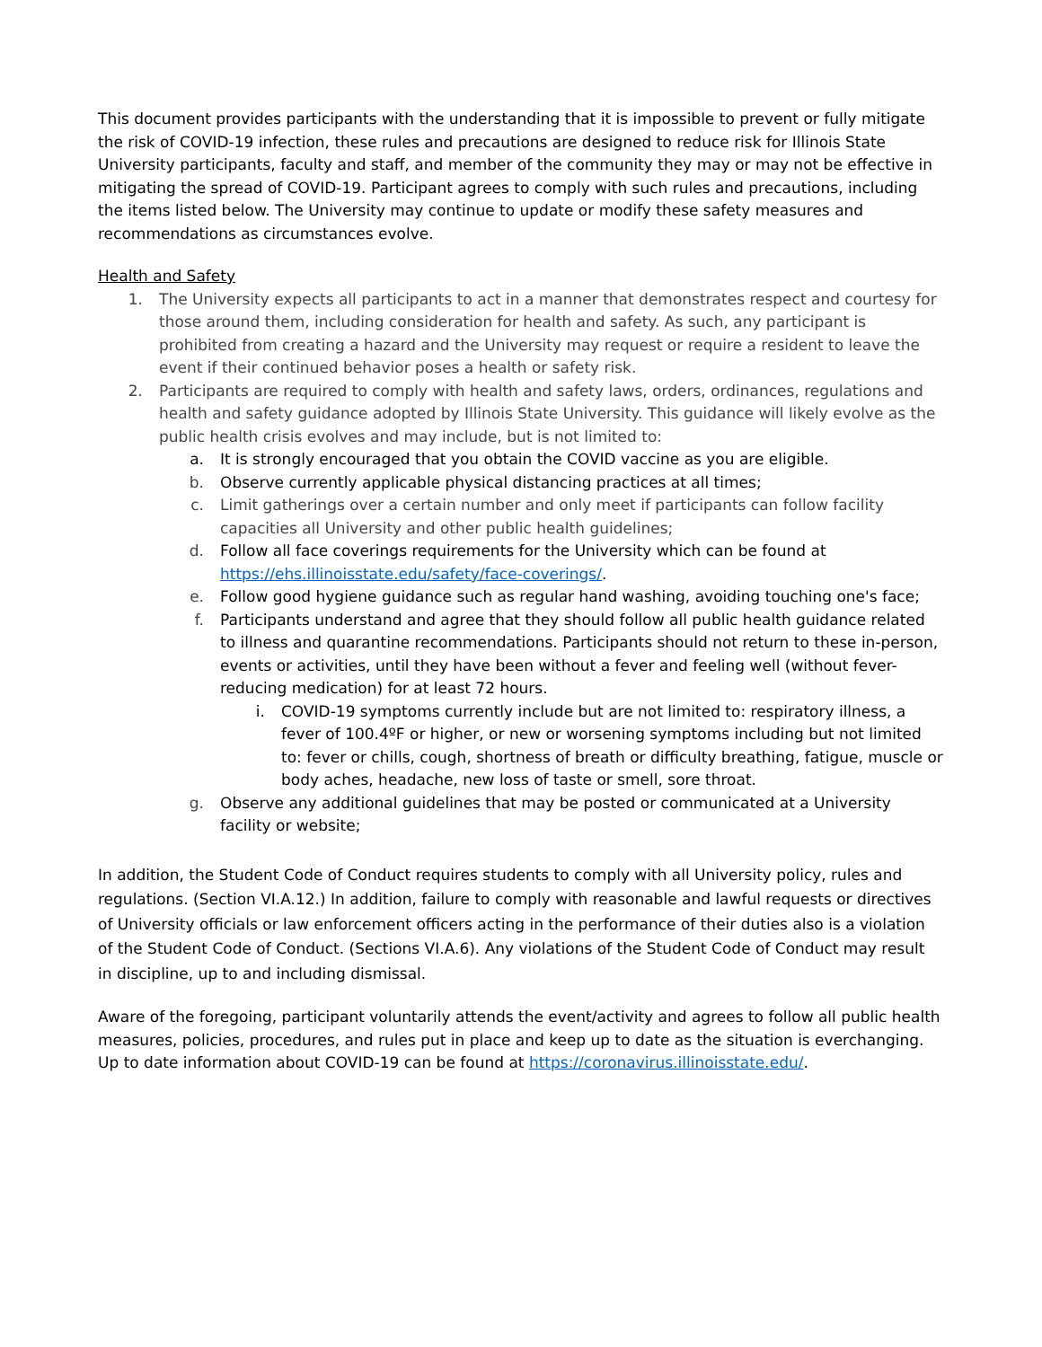This document provides participants with the understanding that it is impossible to prevent or fully mitigate the risk of COVID-19 infection, these rules and precautions are designed to reduce risk for Illinois State University participants, faculty and staff, and member of the community they may or may not be effective in mitigating the spread of COVID-19. Participant agrees to comply with such rules and precautions, including the items listed below. The University may continue to update or modify these safety measures and recommendations as circumstances evolve.
Health and Safety
1. The University expects all participants to act in a manner that demonstrates respect and courtesy for those around them, including consideration for health and safety. As such, any participant is prohibited from creating a hazard and the University may request or require a resident to leave the event if their continued behavior poses a health or safety risk.
2. Participants are required to comply with health and safety laws, orders, ordinances, regulations and health and safety guidance adopted by Illinois State University. This guidance will likely evolve as the public health crisis evolves and may include, but is not limited to:
a. It is strongly encouraged that you obtain the COVID vaccine as you are eligible.
b. Observe currently applicable physical distancing practices at all times;
c. Limit gatherings over a certain number and only meet if participants can follow facility capacities all University and other public health guidelines;
d. Follow all face coverings requirements for the University which can be found at https://ehs.illinoisstate.edu/safety/face-coverings/.
e. Follow good hygiene guidance such as regular hand washing, avoiding touching one's face;
f. Participants understand and agree that they should follow all public health guidance related to illness and quarantine recommendations. Participants should not return to these in-person, events or activities, until they have been without a fever and feeling well (without fever-reducing medication) for at least 72 hours.
i. COVID-19 symptoms currently include but are not limited to: respiratory illness, a fever of 100.4ºF or higher, or new or worsening symptoms including but not limited to: fever or chills, cough, shortness of breath or difficulty breathing, fatigue, muscle or body aches, headache, new loss of taste or smell, sore throat.
g. Observe any additional guidelines that may be posted or communicated at a University facility or website;
In addition, the Student Code of Conduct requires students to comply with all University policy, rules and regulations. (Section VI.A.12.) In addition, failure to comply with reasonable and lawful requests or directives of University officials or law enforcement officers acting in the performance of their duties also is a violation of the Student Code of Conduct. (Sections VI.A.6). Any violations of the Student Code of Conduct may result in discipline, up to and including dismissal.
Aware of the foregoing, participant voluntarily attends the event/activity and agrees to follow all public health measures, policies, procedures, and rules put in place and keep up to date as the situation is everchanging. Up to date information about COVID-19 can be found at https://coronavirus.illinoisstate.edu/.